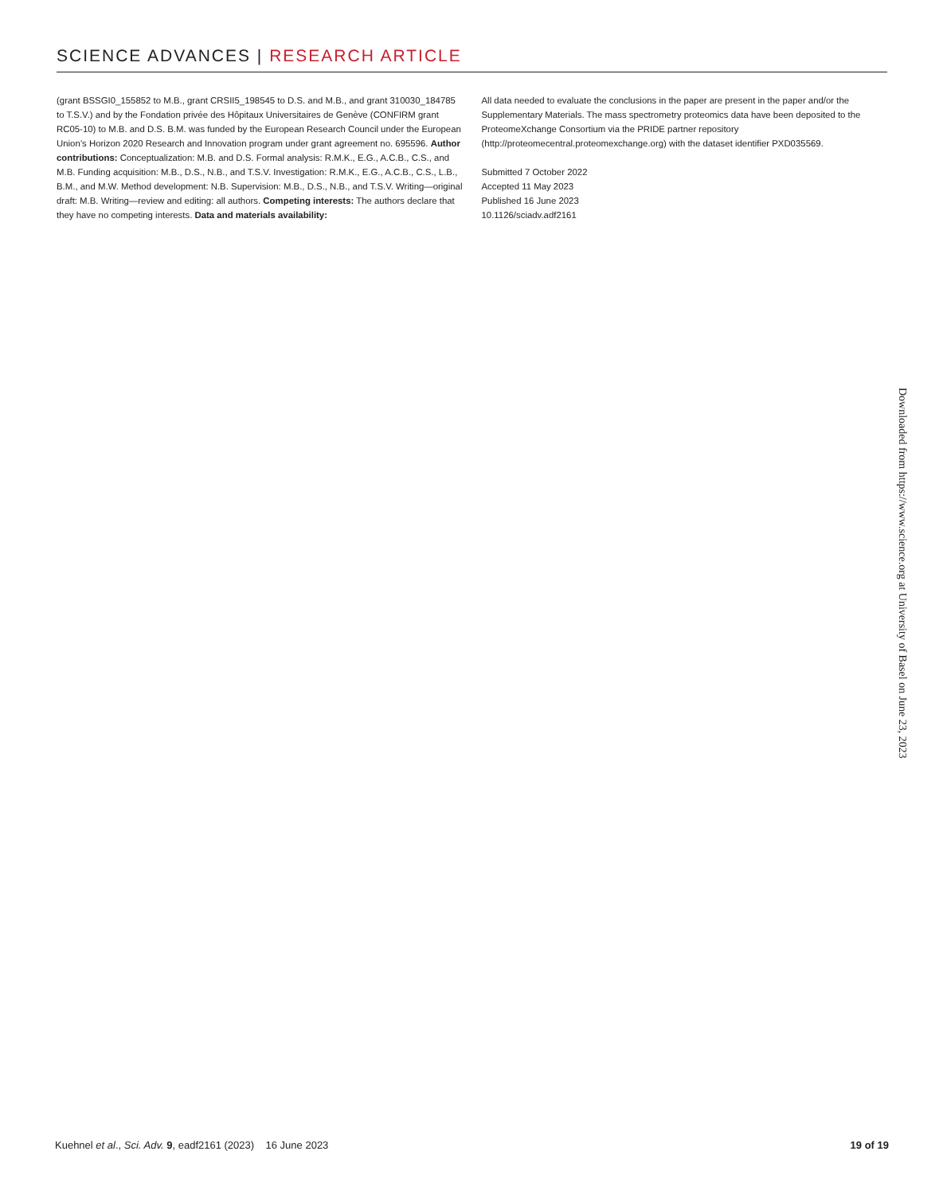SCIENCE ADVANCES | RESEARCH ARTICLE
(grant BSSGI0_155852 to M.B., grant CRSII5_198545 to D.S. and M.B., and grant 310030_184785 to T.S.V.) and by the Fondation privée des Hôpitaux Universitaires de Genève (CONFIRM grant RC05-10) to M.B. and D.S. B.M. was funded by the European Research Council under the European Union’s Horizon 2020 Research and Innovation program under grant agreement no. 695596. Author contributions: Conceptualization: M.B. and D.S. Formal analysis: R.M.K., E.G., A.C.B., C.S., and M.B. Funding acquisition: M.B., D.S., N.B., and T.S.V. Investigation: R.M.K., E.G., A.C.B., C.S., L.B., B.M., and M.W. Method development: N.B. Supervision: M.B., D.S., N.B., and T.S.V. Writing—original draft: M.B. Writing—review and editing: all authors. Competing interests: The authors declare that they have no competing interests. Data and materials availability:
All data needed to evaluate the conclusions in the paper are present in the paper and/or the Supplementary Materials. The mass spectrometry proteomics data have been deposited to the ProteomeXchange Consortium via the PRIDE partner repository (http://proteomecentral.proteomexchange.org) with the dataset identifier PXD035569.
Submitted 7 October 2022
Accepted 11 May 2023
Published 16 June 2023
10.1126/sciadv.adf2161
Downloaded from https://www.science.org at University of Basel on June 23, 2023
Kuehnel et al., Sci. Adv. 9, eadf2161 (2023) 16 June 2023 19 of 19